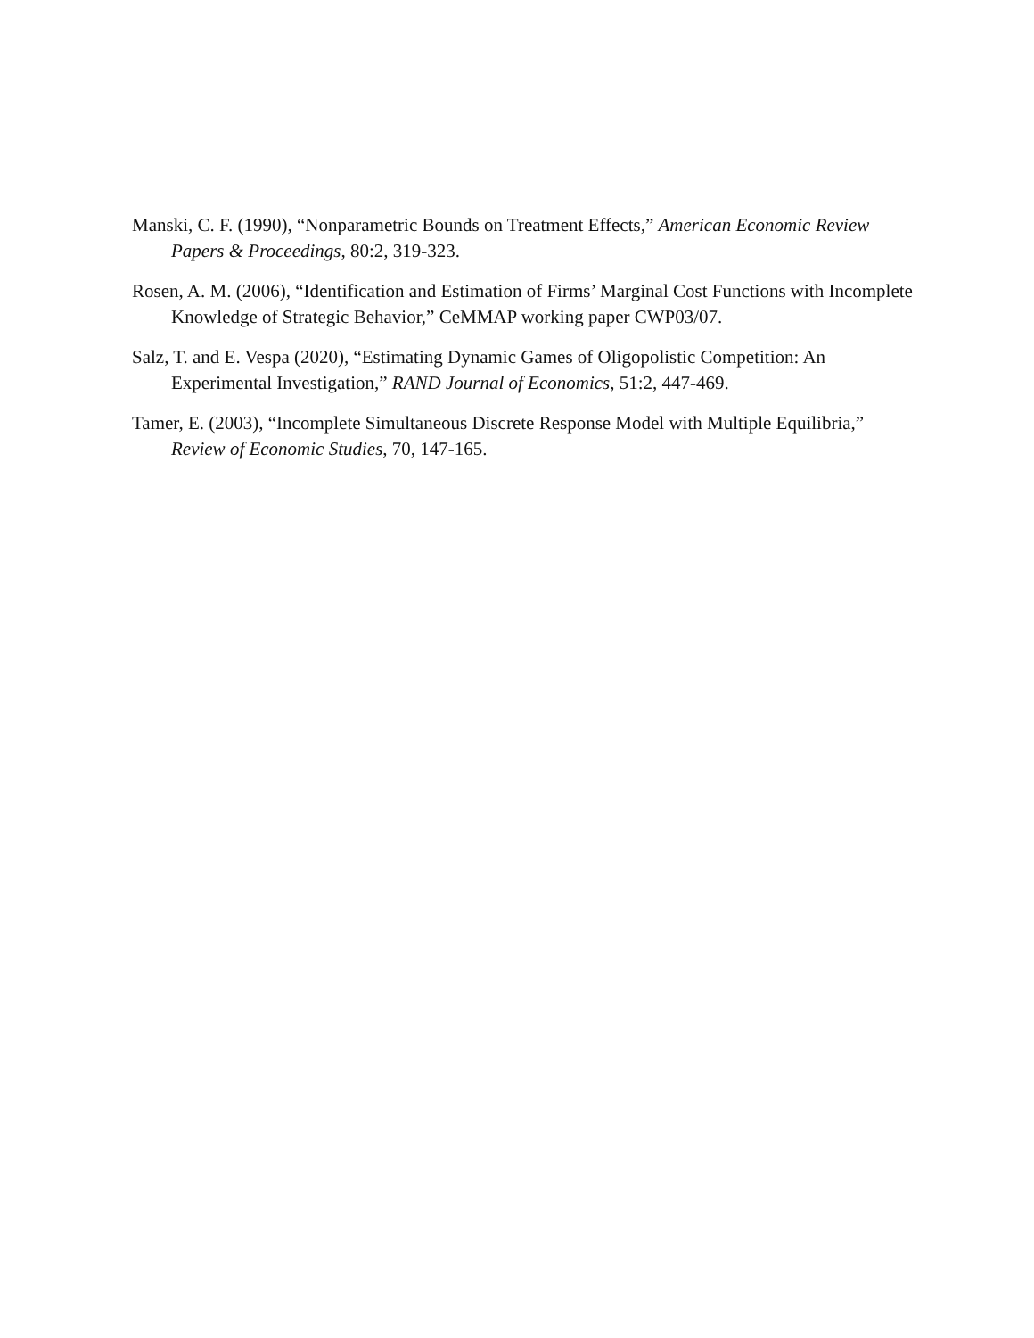Manski, C. F. (1990), “Nonparametric Bounds on Treatment Effects,” American Economic Review Papers & Proceedings, 80:2, 319-323.
Rosen, A. M. (2006), “Identification and Estimation of Firms’ Marginal Cost Functions with Incomplete Knowledge of Strategic Behavior,” CeMMAP working paper CWP03/07.
Salz, T. and E. Vespa (2020), “Estimating Dynamic Games of Oligopolistic Competition: An Experimental Investigation,” RAND Journal of Economics, 51:2, 447-469.
Tamer, E. (2003), “Incomplete Simultaneous Discrete Response Model with Multiple Equilibria,” Review of Economic Studies, 70, 147-165.